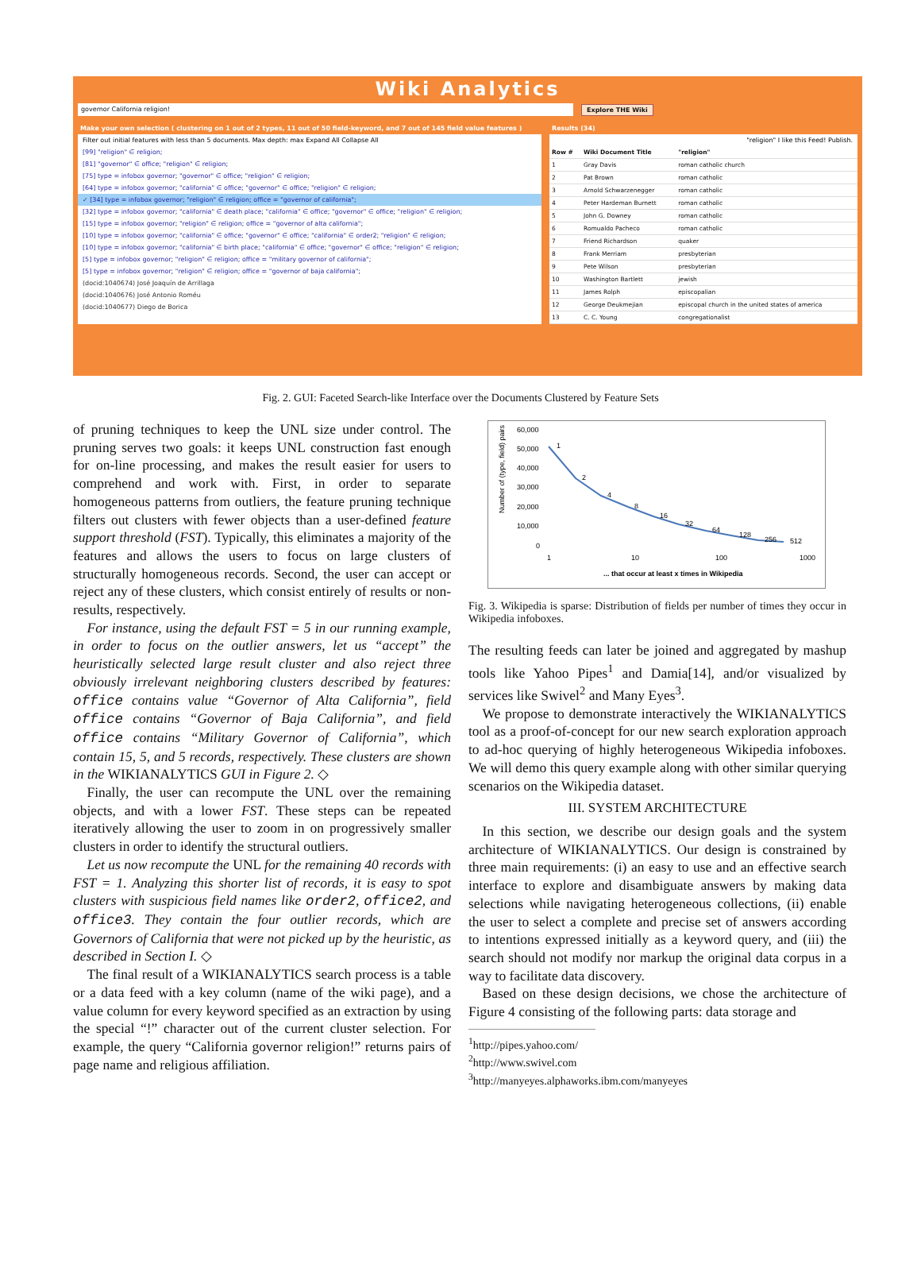Wiki Analytics
governor California religion!
Explore THE Wiki
Make your own selection ( clustering on 1 out of 2 types, 11 out of 50 field-keyword, and 7 out of 145 field value features )
Filter out initial features with less than 5 documents. Max depth: max Expand All Collapse All
[99] "religion" ∈ religion;
[81] "governor" ∈ office; "religion" ∈ religion;
[75] type = infobox governor; "governor" ∈ office; "religion" ∈ religion;
[64] type = infobox governor; "california" ∈ office; "governor" ∈ office; "religion" ∈ religion;
✓ [34] type = infobox governor; "religion" ∈ religion; office = "governor of california";
[32] type = infobox governor; "california" ∈ death place; "california" ∈ office; "governor" ∈ office; "religion" ∈ religion;
[15] type = infobox governor; "religion" ∈ religion; office = "governor of alta california";
[10] type = infobox governor; "california" ∈ office; "governor" ∈ office; "california" ∈ order2; "religion" ∈ religion;
[10] type = infobox governor; "california" ∈ birth place; "california" ∈ office; "governor" ∈ office; "religion" ∈ religion;
[5] type = infobox governor; "religion" ∈ religion; office = "military governor of california";
[5] type = infobox governor; "religion" ∈ religion; office = "governor of baja california";
(docid:1040674) José Joaquín de Arrillaga
(docid:1040676) José Antonio Roméu
(docid:1040677) Diego de Borica
Results (34)
"religion" I like this Feed! Publish.
| Row # | Wiki Document Title | "religion" |
| --- | --- | --- |
| 1 | Gray Davis | roman catholic church |
| 2 | Pat Brown | roman catholic |
| 3 | Arnold Schwarzenegger | roman catholic |
| 4 | Peter Hardeman Burnett | roman catholic |
| 5 | John G. Downey | roman catholic |
| 6 | Romualdo Pacheco | roman catholic |
| 7 | Friend Richardson | quaker |
| 8 | Frank Merriam | presbyterian |
| 9 | Pete Wilson | presbyterian |
| 10 | Washington Bartlett | jewish |
| 11 | James Rolph | episcopalian |
| 12 | George Deukmejian | episcopal church in the united states of america |
| 13 | C. C. Young | congregationalist |
Fig. 2. GUI: Faceted Search-like Interface over the Documents Clustered by Feature Sets
of pruning techniques to keep the UNL size under control. The pruning serves two goals: it keeps UNL construction fast enough for on-line processing, and makes the result easier for users to comprehend and work with. First, in order to separate homogeneous patterns from outliers, the feature pruning technique filters out clusters with fewer objects than a user-defined feature support threshold (FST). Typically, this eliminates a majority of the features and allows the users to focus on large clusters of structurally homogeneous records. Second, the user can accept or reject any of these clusters, which consist entirely of results or non-results, respectively.
For instance, using the default FST = 5 in our running example, in order to focus on the outlier answers, let us “accept” the heuristically selected large result cluster and also reject three obviously irrelevant neighboring clusters described by features: office contains value “Governor of Alta California”, field office contains “Governor of Baja California”, and field office contains “Military Governor of California”, which contain 15, 5, and 5 records, respectively. These clusters are shown in the WIKIANALYTICS GUI in Figure 2. ◇
Finally, the user can recompute the UNL over the remaining objects, and with a lower FST. These steps can be repeated iteratively allowing the user to zoom in on progressively smaller clusters in order to identify the structural outliers.
Let us now recompute the UNL for the remaining 40 records with FST = 1. Analyzing this shorter list of records, it is easy to spot clusters with suspicious field names like order2, office2, and office3. They contain the four outlier records, which are Governors of California that were not picked up by the heuristic, as described in Section I. ◇
The final result of a WIKIANALYTICS search process is a table or a data feed with a key column (name of the wiki page), and a value column for every keyword specified as an extraction by using the special “!” character out of the current cluster selection. For example, the query “California governor religion!” returns pairs of page name and religious affiliation.
Number of (type, field) pairs
60,000
50,000
40,000
30,000
20,000
10,000
0
1
2
4
8
16
32
64
128
256
512
1
10
100
1000
... that occur at least x times in Wikipedia
Fig. 3. Wikipedia is sparse: Distribution of fields per number of times they occur in Wikipedia infoboxes.
The resulting feeds can later be joined and aggregated by mashup tools like Yahoo Pipes<sup>1</sup> and Damia[14], and/or visualized by services like Swivel<sup>2</sup> and Many Eyes<sup>3</sup>.
We propose to demonstrate interactively the WIKIANALYTICS tool as a proof-of-concept for our new search exploration approach to ad-hoc querying of highly heterogeneous Wikipedia infoboxes. We will demo this query example along with other similar querying scenarios on the Wikipedia dataset.
III. SYSTEM ARCHITECTURE
In this section, we describe our design goals and the system architecture of WIKIANALYTICS. Our design is constrained by three main requirements: (i) an easy to use and an effective search interface to explore and disambiguate answers by making data selections while navigating heterogeneous collections, (ii) enable the user to select a complete and precise set of answers according to intentions expressed initially as a keyword query, and (iii) the search should not modify nor markup the original data corpus in a way to facilitate data discovery.
Based on these design decisions, we chose the architecture of Figure 4 consisting of the following parts: data storage and
<sup>1</sup> http://pipes.yahoo.com/
<sup>2</sup> http://www.swivel.com
<sup>3</sup> http://manyeyes.alphaworks.ibm.com/manyeyes